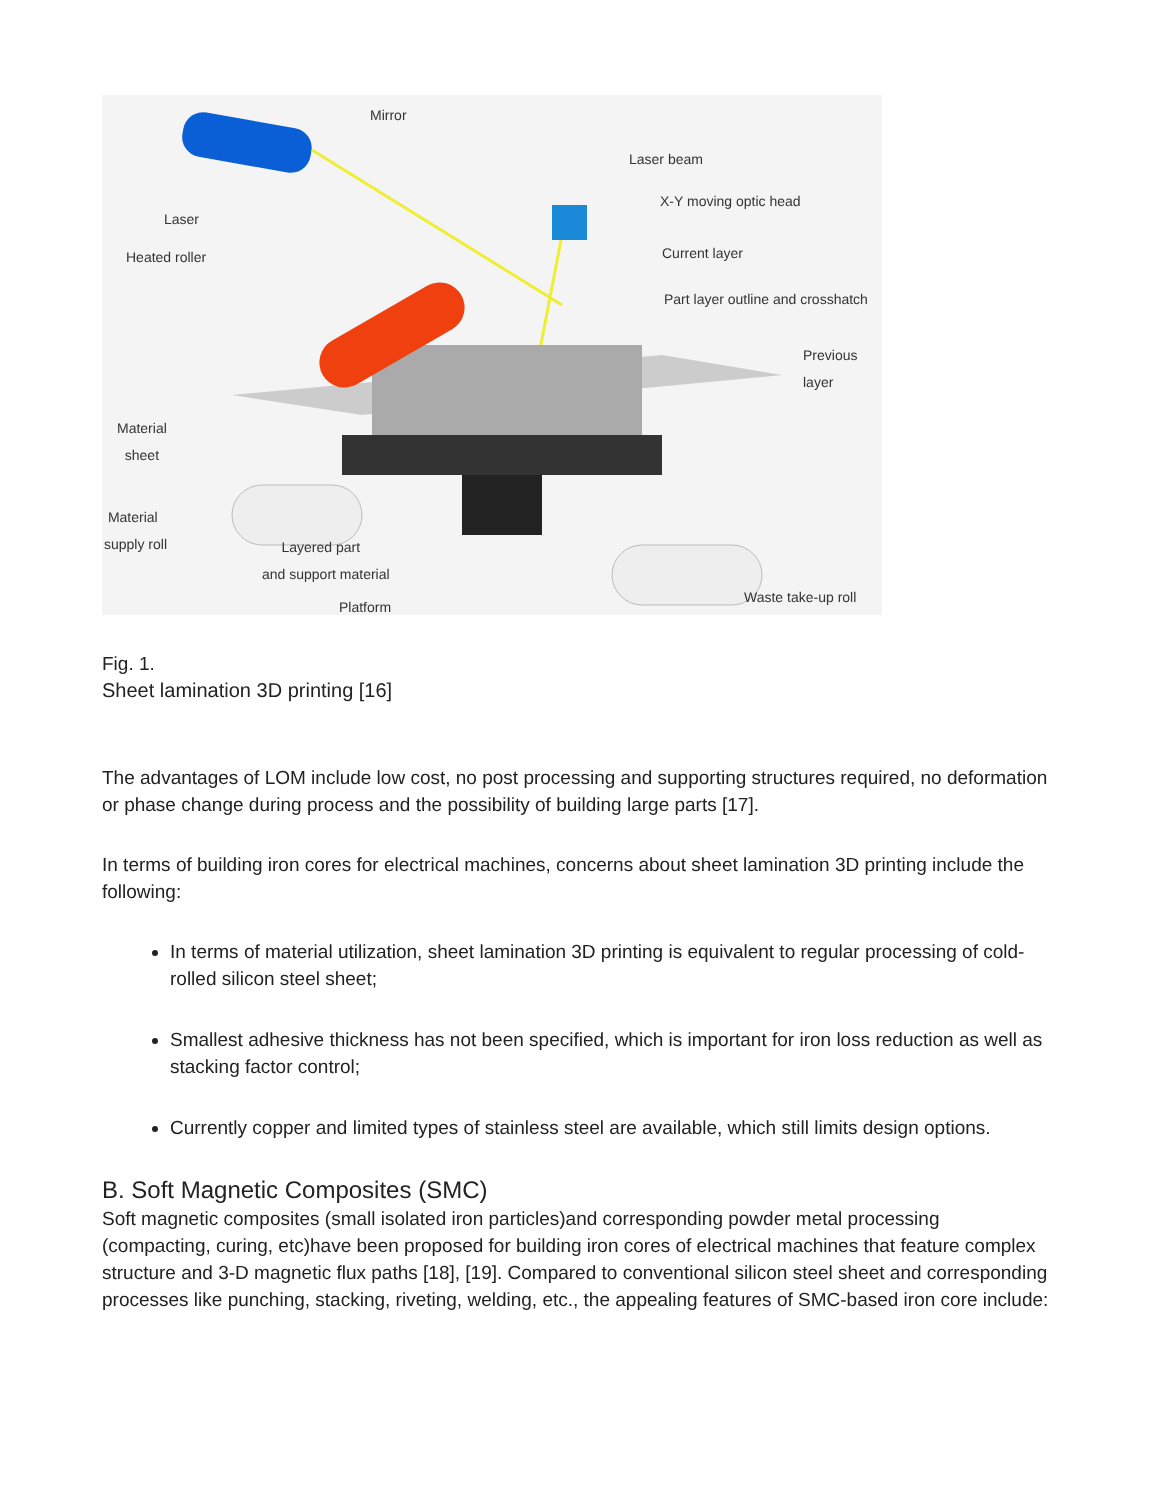Mirror
Laser beam
X-Y moving optic head
Laser
Heated roller Current layer
Part layer outline and crosshatch
Previous
layer
Material
sheet
Material
supply roll
Layered part
and support material
Platform
Waste take-up roll
Fig. 1.
Sheet lamination 3D printing [16]
The advantages of LOM include low cost, no post processing and supporting structures required, no deformation or phase change during process and the possibility of building large parts [17].
In terms of building iron cores for electrical machines, concerns about sheet lamination 3D printing include the following:
In terms of material utilization, sheet lamination 3D printing is equivalent to regular processing of cold-rolled silicon steel sheet;
Smallest adhesive thickness has not been specified, which is important for iron loss reduction as well as stacking factor control;
Currently copper and limited types of stainless steel are available, which still limits design options.
B. Soft Magnetic Composites (SMC)
Soft magnetic composites (small isolated iron particles)and corresponding powder metal processing (compacting, curing, etc)have been proposed for building iron cores of electrical machines that feature complex structure and 3-D magnetic flux paths [18], [19]. Compared to conventional silicon steel sheet and corresponding processes like punching, stacking, riveting, welding, etc., the appealing features of SMC-based iron core include: